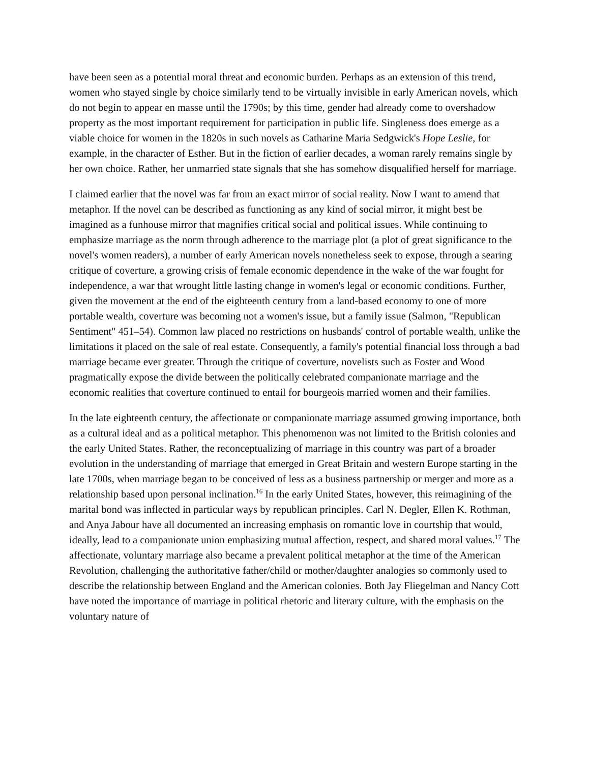have been seen as a potential moral threat and economic burden. Perhaps as an extension of this trend, women who stayed single by choice similarly tend to be virtually invisible in early American novels, which do not begin to appear en masse until the 1790s; by this time, gender had already come to overshadow property as the most important requirement for participation in public life. Singleness does emerge as a viable choice for women in the 1820s in such novels as Catharine Maria Sedgwick's Hope Leslie, for example, in the character of Esther. But in the fiction of earlier decades, a woman rarely remains single by her own choice. Rather, her unmarried state signals that she has somehow disqualified herself for marriage.
I claimed earlier that the novel was far from an exact mirror of social reality. Now I want to amend that metaphor. If the novel can be described as functioning as any kind of social mirror, it might best be imagined as a funhouse mirror that magnifies critical social and political issues. While continuing to emphasize marriage as the norm through adherence to the marriage plot (a plot of great significance to the novel's women readers), a number of early American novels nonetheless seek to expose, through a searing critique of coverture, a growing crisis of female economic dependence in the wake of the war fought for independence, a war that wrought little lasting change in women's legal or economic conditions. Further, given the movement at the end of the eighteenth century from a land-based economy to one of more portable wealth, coverture was becoming not a women's issue, but a family issue (Salmon, "Republican Sentiment" 451–54). Common law placed no restrictions on husbands' control of portable wealth, unlike the limitations it placed on the sale of real estate. Consequently, a family's potential financial loss through a bad marriage became ever greater. Through the critique of coverture, novelists such as Foster and Wood pragmatically expose the divide between the politically celebrated companionate marriage and the economic realities that coverture continued to entail for bourgeois married women and their families.
In the late eighteenth century, the affectionate or companionate marriage assumed growing importance, both as a cultural ideal and as a political metaphor. This phenomenon was not limited to the British colonies and the early United States. Rather, the reconceptualizing of marriage in this country was part of a broader evolution in the understanding of marriage that emerged in Great Britain and western Europe starting in the late 1700s, when marriage began to be conceived of less as a business partnership or merger and more as a relationship based upon personal inclination.<sup>16</sup> In the early United States, however, this reimagining of the marital bond was inflected in particular ways by republican principles. Carl N. Degler, Ellen K. Rothman, and Anya Jabour have all documented an increasing emphasis on romantic love in courtship that would, ideally, lead to a companionate union emphasizing mutual affection, respect, and shared moral values.<sup>17</sup> The affectionate, voluntary marriage also became a prevalent political metaphor at the time of the American Revolution, challenging the authoritative father/child or mother/daughter analogies so commonly used to describe the relationship between England and the American colonies. Both Jay Fliegelman and Nancy Cott have noted the importance of marriage in political rhetoric and literary culture, with the emphasis on the voluntary nature of